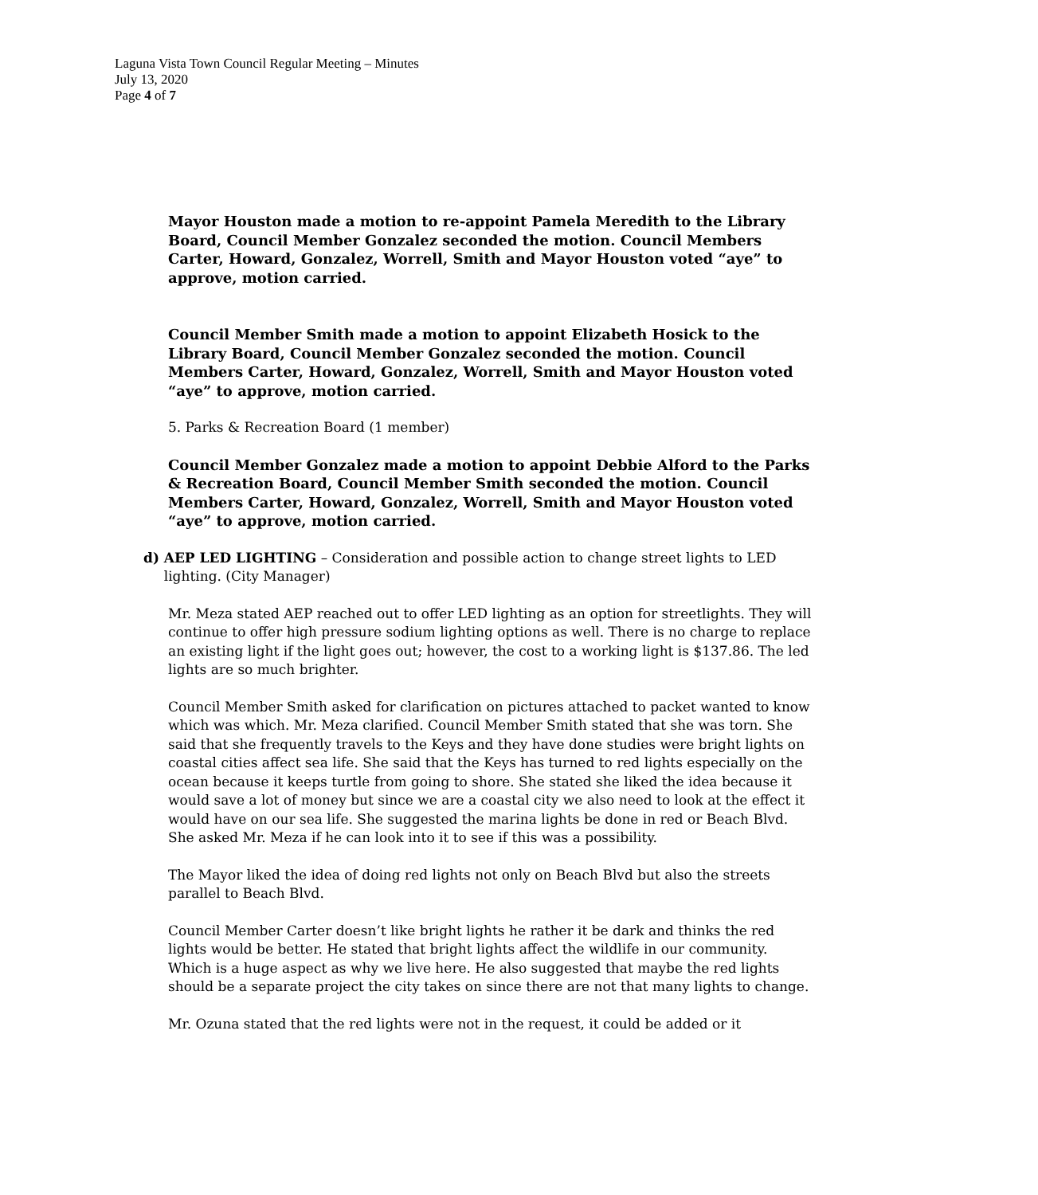Laguna Vista Town Council Regular Meeting – Minutes
July 13, 2020
Page 4 of 7
Mayor Houston made a motion to re-appoint Pamela Meredith to the Library Board, Council Member Gonzalez seconded the motion. Council Members Carter, Howard, Gonzalez, Worrell, Smith and Mayor Houston voted “aye” to approve, motion carried.
Council Member Smith made a motion to appoint Elizabeth Hosick to the Library Board, Council Member Gonzalez seconded the motion. Council Members Carter, Howard, Gonzalez, Worrell, Smith and Mayor Houston voted “aye” to approve, motion carried.
5. Parks & Recreation Board (1 member)
Council Member Gonzalez made a motion to appoint Debbie Alford to the Parks & Recreation Board, Council Member Smith seconded the motion. Council Members Carter, Howard, Gonzalez, Worrell, Smith and Mayor Houston voted “aye” to approve, motion carried.
d) AEP LED LIGHTING – Consideration and possible action to change street lights to LED lighting. (City Manager)
Mr. Meza stated AEP reached out to offer LED lighting as an option for streetlights. They will continue to offer high pressure sodium lighting options as well. There is no charge to replace an existing light if the light goes out; however, the cost to a working light is $137.86. The led lights are so much brighter.
Council Member Smith asked for clarification on pictures attached to packet wanted to know which was which. Mr. Meza clarified. Council Member Smith stated that she was torn. She said that she frequently travels to the Keys and they have done studies were bright lights on coastal cities affect sea life. She said that the Keys has turned to red lights especially on the ocean because it keeps turtle from going to shore. She stated she liked the idea because it would save a lot of money but since we are a coastal city we also need to look at the effect it would have on our sea life. She suggested the marina lights be done in red or Beach Blvd. She asked Mr. Meza if he can look into it to see if this was a possibility.
The Mayor liked the idea of doing red lights not only on Beach Blvd but also the streets parallel to Beach Blvd.
Council Member Carter doesn’t like bright lights he rather it be dark and thinks the red lights would be better. He stated that bright lights affect the wildlife in our community. Which is a huge aspect as why we live here. He also suggested that maybe the red lights should be a separate project the city takes on since there are not that many lights to change.
Mr. Ozuna stated that the red lights were not in the request, it could be added or it